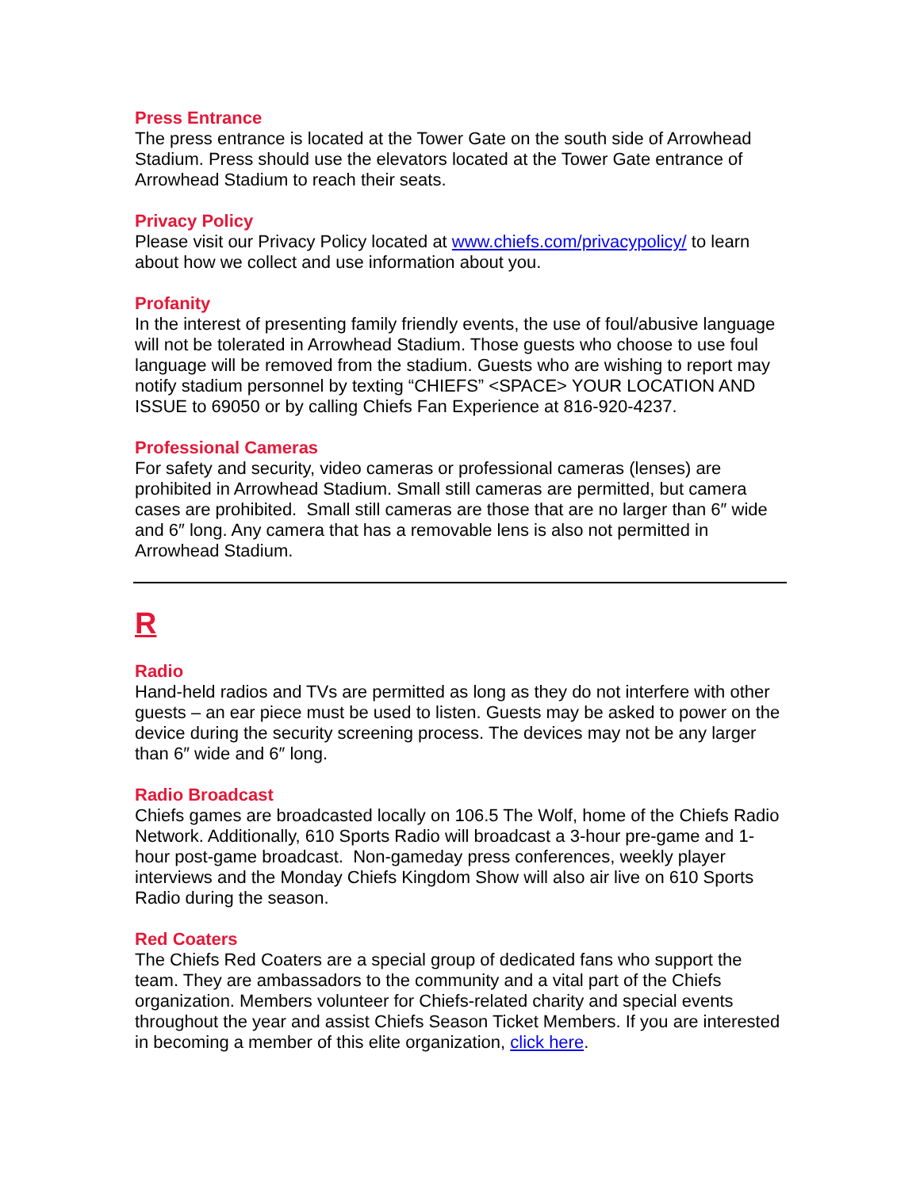Press Entrance
The press entrance is located at the Tower Gate on the south side of Arrowhead Stadium. Press should use the elevators located at the Tower Gate entrance of Arrowhead Stadium to reach their seats.
Privacy Policy
Please visit our Privacy Policy located at www.chiefs.com/privacypolicy/ to learn about how we collect and use information about you.
Profanity
In the interest of presenting family friendly events, the use of foul/abusive language will not be tolerated in Arrowhead Stadium. Those guests who choose to use foul language will be removed from the stadium. Guests who are wishing to report may notify stadium personnel by texting “CHIEFS” <SPACE> YOUR LOCATION AND ISSUE to 69050 or by calling Chiefs Fan Experience at 816-920-4237.
Professional Cameras
For safety and security, video cameras or professional cameras (lenses) are prohibited in Arrowhead Stadium. Small still cameras are permitted, but camera cases are prohibited. Small still cameras are those that are no larger than 6″ wide and 6″ long. Any camera that has a removable lens is also not permitted in Arrowhead Stadium.
R
Radio
Hand-held radios and TVs are permitted as long as they do not interfere with other guests – an ear piece must be used to listen. Guests may be asked to power on the device during the security screening process. The devices may not be any larger than 6″ wide and 6″ long.
Radio Broadcast
Chiefs games are broadcasted locally on 106.5 The Wolf, home of the Chiefs Radio Network. Additionally, 610 Sports Radio will broadcast a 3-hour pre-game and 1-hour post-game broadcast. Non-gameday press conferences, weekly player interviews and the Monday Chiefs Kingdom Show will also air live on 610 Sports Radio during the season.
Red Coaters
The Chiefs Red Coaters are a special group of dedicated fans who support the team. They are ambassadors to the community and a vital part of the Chiefs organization. Members volunteer for Chiefs-related charity and special events throughout the year and assist Chiefs Season Ticket Members. If you are interested in becoming a member of this elite organization, click here.